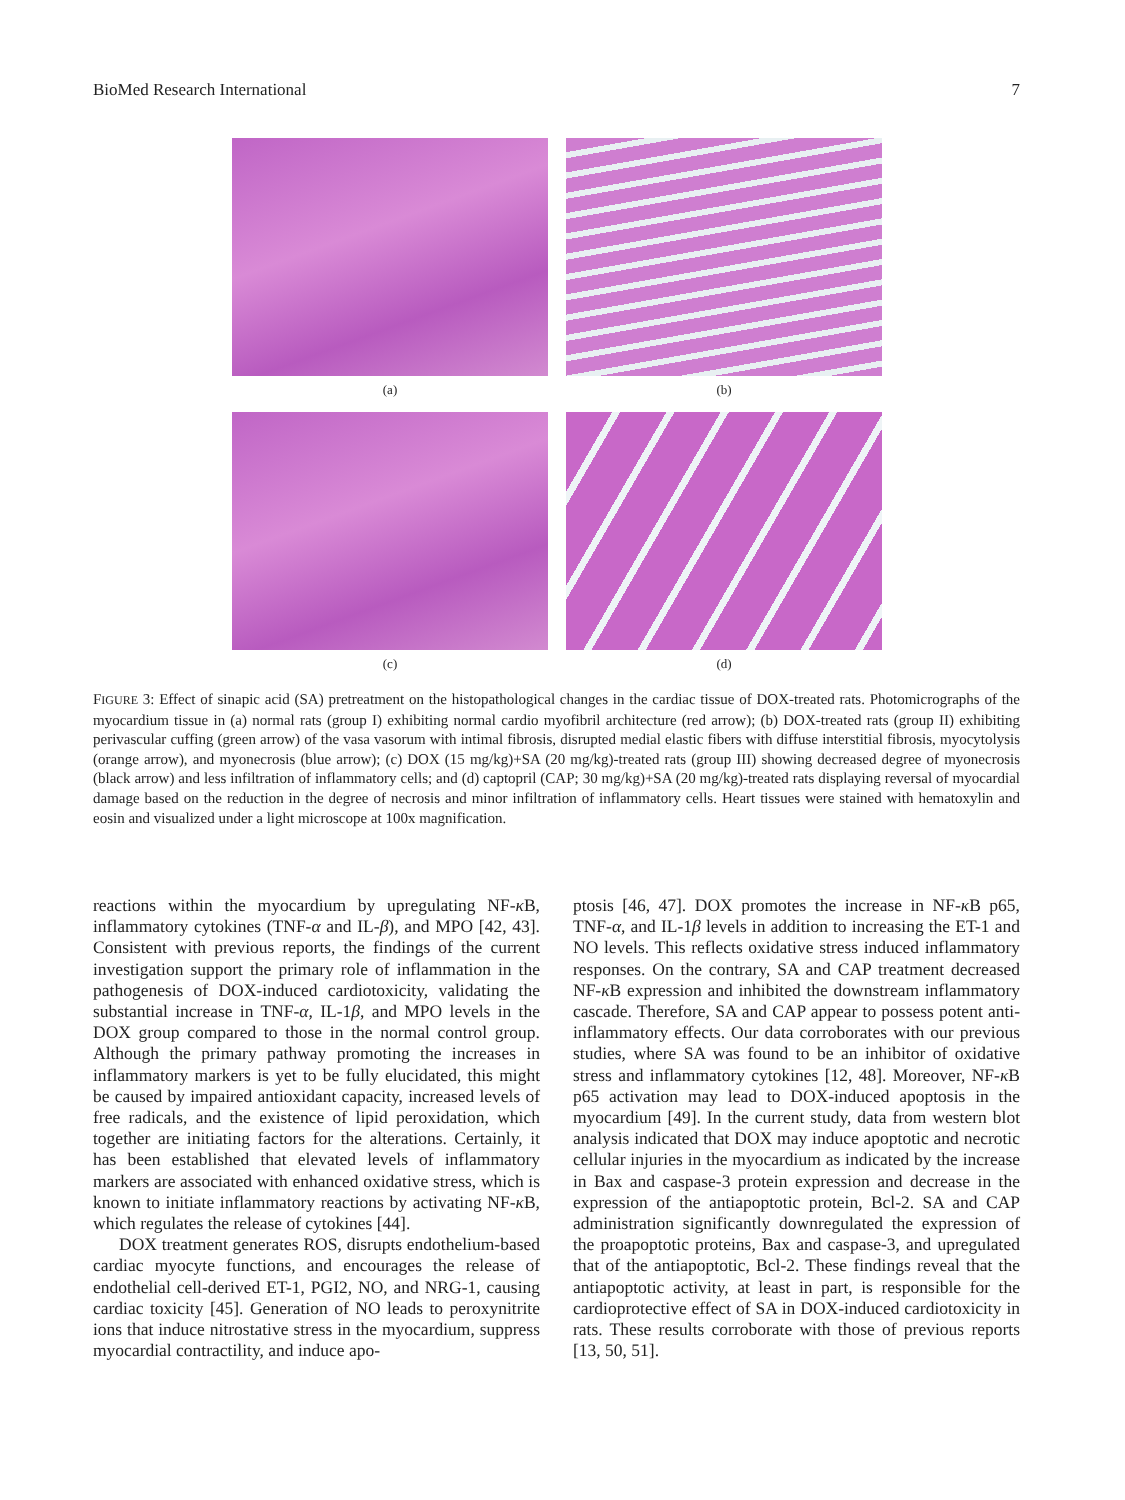BioMed Research International 7
(a)
(b)
(c)
(d)
FIGURE 3: Effect of sinapic acid (SA) pretreatment on the histopathological changes in the cardiac tissue of DOX-treated rats. Photomicrographs of the myocardium tissue in (a) normal rats (group I) exhibiting normal cardio myofibril architecture (red arrow); (b) DOX-treated rats (group II) exhibiting perivascular cuffing (green arrow) of the vasa vasorum with intimal fibrosis, disrupted medial elastic fibers with diffuse interstitial fibrosis, myocytolysis (orange arrow), and myonecrosis (blue arrow); (c) DOX (15 mg/kg)+SA (20 mg/kg)-treated rats (group III) showing decreased degree of myonecrosis (black arrow) and less infiltration of inflammatory cells; and (d) captopril (CAP; 30 mg/kg)+SA (20 mg/kg)-treated rats displaying reversal of myocardial damage based on the reduction in the degree of necrosis and minor infiltration of inflammatory cells. Heart tissues were stained with hematoxylin and eosin and visualized under a light microscope at 100x magnification.
reactions within the myocardium by upregulating NF-κ B, inflammatory cytokines (TNF-α and IL-β), and MPO [42, 43]. Consistent with previous reports, the findings of the current investigation support the primary role of inflammation in the pathogenesis of DOX-induced cardiotoxicity, validating the substantial increase in TNF-α, IL-1β, and MPO levels in the DOX group compared to those in the normal control group. Although the primary pathway promoting the increases in inflammatory markers is yet to be fully elucidated, this might be caused by impaired antioxidant capacity, increased levels of free radicals, and the existence of lipid peroxidation, which together are initiating factors for the alterations. Certainly, it has been established that elevated levels of inflammatory markers are associated with enhanced oxidative stress, which is known to initiate inflammatory reactions by activating NF-κ B, which regulates the release of cytokines [44].
DOX treatment generates ROS, disrupts endothelium-based cardiac myocyte functions, and encourages the release of endothelial cell-derived ET-1, PGI2, NO, and NRG-1, causing cardiac toxicity [45]. Generation of NO leads to peroxynitrite ions that induce nitrostative stress in the myocardium, suppress myocardial contractility, and induce apo-
ptosis [46, 47]. DOX promotes the increase in NF-κ B p65, TNF-α, and IL-1β levels in addition to increasing the ET-1 and NO levels. This reflects oxidative stress induced inflammatory responses. On the contrary, SA and CAP treatment decreased NF-κ B expression and inhibited the downstream inflammatory cascade. Therefore, SA and CAP appear to possess potent anti-inflammatory effects. Our data corroborates with our previous studies, where SA was found to be an inhibitor of oxidative stress and inflammatory cytokines [12, 48]. Moreover, NF-κ B p65 activation may lead to DOX-induced apoptosis in the myocardium [49]. In the current study, data from western blot analysis indicated that DOX may induce apoptotic and necrotic cellular injuries in the myocardium as indicated by the increase in Bax and caspase-3 protein expression and decrease in the expression of the antiapoptotic protein, Bcl-2. SA and CAP administration significantly downregulated the expression of the proapoptotic proteins, Bax and caspase-3, and upregulated that of the antiapoptotic, Bcl-2. These findings reveal that the antiapoptotic activity, at least in part, is responsible for the cardioprotective effect of SA in DOX-induced cardiotoxicity in rats. These results corroborate with those of previous reports [13, 50, 51].